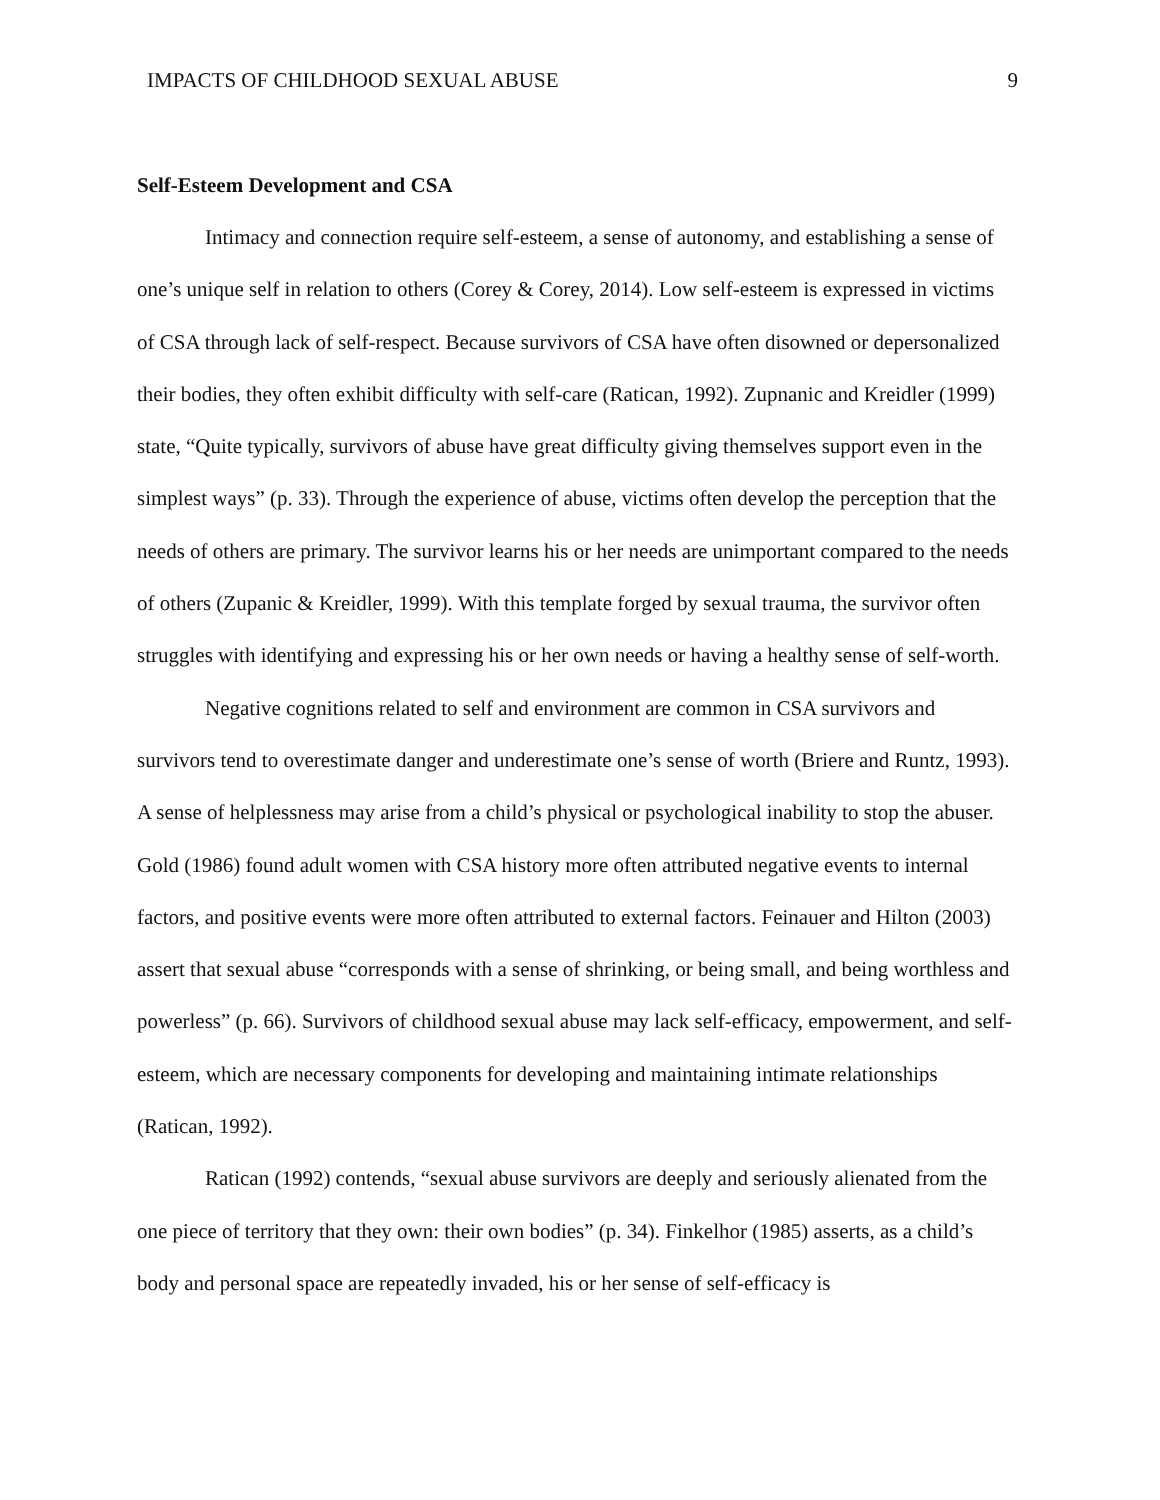IMPACTS OF CHILDHOOD SEXUAL ABUSE 9
Self-Esteem Development and CSA
Intimacy and connection require self-esteem, a sense of autonomy, and establishing a sense of one’s unique self in relation to others (Corey & Corey, 2014). Low self-esteem is expressed in victims of CSA through lack of self-respect. Because survivors of CSA have often disowned or depersonalized their bodies, they often exhibit difficulty with self-care (Ratican, 1992). Zupnanic and Kreidler (1999) state, “Quite typically, survivors of abuse have great difficulty giving themselves support even in the simplest ways” (p. 33). Through the experience of abuse, victims often develop the perception that the needs of others are primary. The survivor learns his or her needs are unimportant compared to the needs of others (Zupanic & Kreidler, 1999). With this template forged by sexual trauma, the survivor often struggles with identifying and expressing his or her own needs or having a healthy sense of self-worth.
Negative cognitions related to self and environment are common in CSA survivors and survivors tend to overestimate danger and underestimate one’s sense of worth (Briere and Runtz, 1993). A sense of helplessness may arise from a child’s physical or psychological inability to stop the abuser. Gold (1986) found adult women with CSA history more often attributed negative events to internal factors, and positive events were more often attributed to external factors. Feinauer and Hilton (2003) assert that sexual abuse “corresponds with a sense of shrinking, or being small, and being worthless and powerless” (p. 66). Survivors of childhood sexual abuse may lack self-efficacy, empowerment, and self-esteem, which are necessary components for developing and maintaining intimate relationships (Ratican, 1992).
Ratican (1992) contends, “sexual abuse survivors are deeply and seriously alienated from the one piece of territory that they own: their own bodies” (p. 34). Finkelhor (1985) asserts, as a child’s body and personal space are repeatedly invaded, his or her sense of self-efficacy is